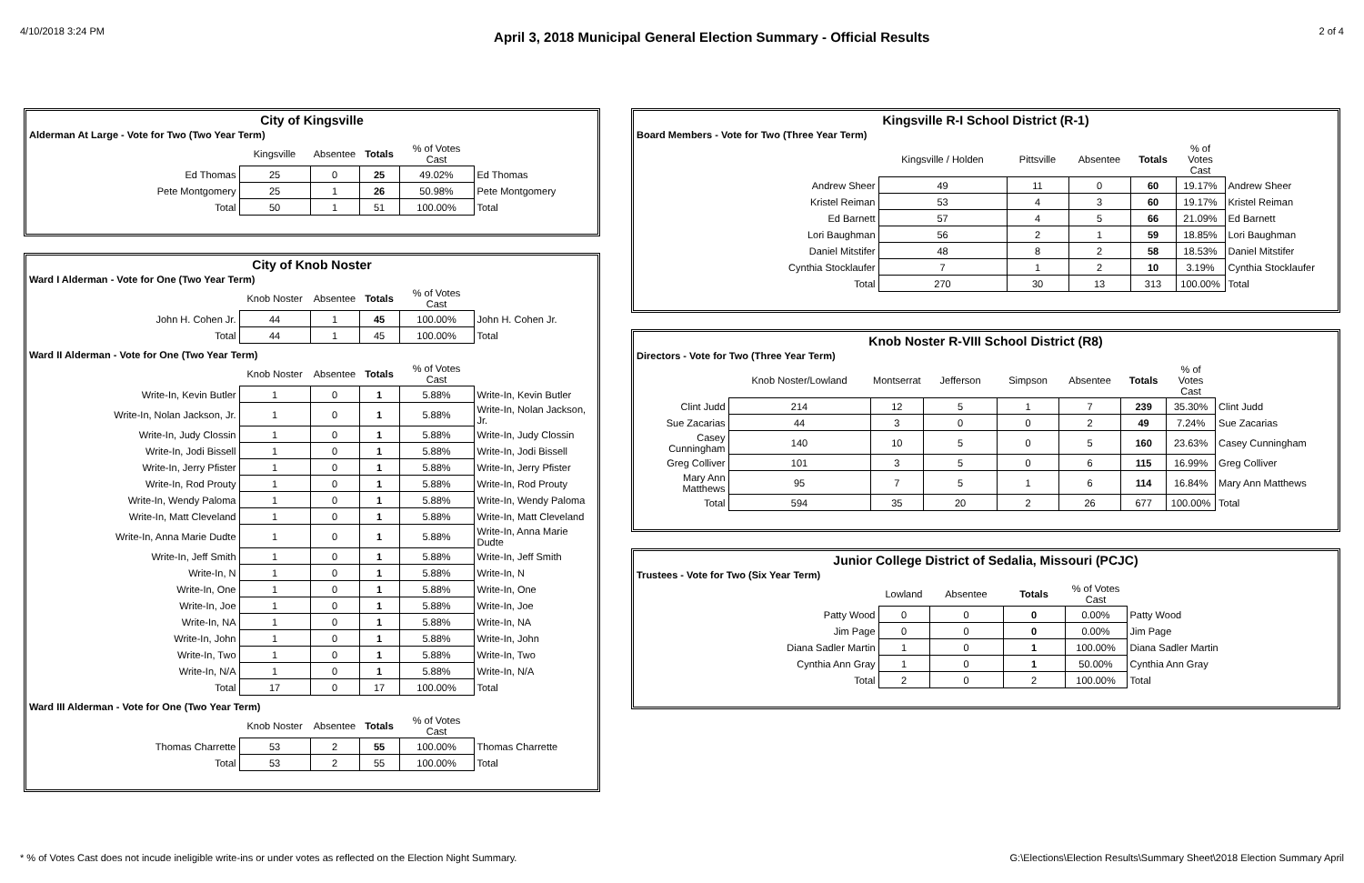4/10/2018 3:24 PM
April 3, 2018 Municipal General Election Summary - Official Results
2 of 4
City of Kingsville
Alderman At Large - Vote for Two (Two Year Term)
| | Kingsville | Absentee | Totals | % of Votes Cast | |
| --- | --- | --- | --- | --- | --- |
| Ed Thomas | 25 | 0 | 25 | 49.02% | Ed Thomas |
| Pete Montgomery | 25 | 1 | 26 | 50.98% | Pete Montgomery |
| Total | 50 | 1 | 51 | 100.00% | Total |
City of Knob Noster
Ward I Alderman - Vote for One (Two Year Term)
| | Knob Noster | Absentee | Totals | % of Votes Cast | |
| --- | --- | --- | --- | --- | --- |
| John H. Cohen Jr. | 44 | 1 | 45 | 100.00% | John H. Cohen Jr. |
| Total | 44 | 1 | 45 | 100.00% | Total |
Ward II Alderman - Vote for One (Two Year Term)
| | Knob Noster | Absentee | Totals | % of Votes Cast | |
| --- | --- | --- | --- | --- | --- |
| Write-In, Kevin Butler | 1 | 0 | 1 | 5.88% | Write-In, Kevin Butler |
| Write-In, Nolan Jackson, Jr. | 1 | 0 | 1 | 5.88% | Write-In, Nolan Jackson, Jr. |
| Write-In, Judy Clossin | 1 | 0 | 1 | 5.88% | Write-In, Judy Clossin |
| Write-In, Jodi Bissell | 1 | 0 | 1 | 5.88% | Write-In, Jodi Bissell |
| Write-In, Jerry Pfister | 1 | 0 | 1 | 5.88% | Write-In, Jerry Pfister |
| Write-In, Rod Prouty | 1 | 0 | 1 | 5.88% | Write-In, Rod Prouty |
| Write-In, Wendy Paloma | 1 | 0 | 1 | 5.88% | Write-In, Wendy Paloma |
| Write-In, Matt Cleveland | 1 | 0 | 1 | 5.88% | Write-In, Matt Cleveland |
| Write-In, Anna Marie Dudte | 1 | 0 | 1 | 5.88% | Write-In, Anna Marie Dudte |
| Write-In, Jeff Smith | 1 | 0 | 1 | 5.88% | Write-In, Jeff Smith |
| Write-In, N | 1 | 0 | 1 | 5.88% | Write-In, N |
| Write-In, One | 1 | 0 | 1 | 5.88% | Write-In, One |
| Write-In, Joe | 1 | 0 | 1 | 5.88% | Write-In, Joe |
| Write-In, NA | 1 | 0 | 1 | 5.88% | Write-In, NA |
| Write-In, John | 1 | 0 | 1 | 5.88% | Write-In, John |
| Write-In, Two | 1 | 0 | 1 | 5.88% | Write-In, Two |
| Write-In, N/A | 1 | 0 | 1 | 5.88% | Write-In, N/A |
| Total | 17 | 0 | 17 | 100.00% | Total |
Ward III Alderman - Vote for One (Two Year Term)
| | Knob Noster | Absentee | Totals | % of Votes Cast | |
| --- | --- | --- | --- | --- | --- |
| Thomas Charrette | 53 | 2 | 55 | 100.00% | Thomas Charrette |
| Total | 53 | 2 | 55 | 100.00% | Total |
Kingsville R-I School District (R-1)
Board Members - Vote for Two (Three Year Term)
| | Kingsville / Holden | Pittsville | Absentee | Totals | % of Votes Cast | |
| --- | --- | --- | --- | --- | --- | --- |
| Andrew Sheer | 49 | 11 | 0 | 60 | 19.17% | Andrew Sheer |
| Kristel Reiman | 53 | 4 | 3 | 60 | 19.17% | Kristel Reiman |
| Ed Barnett | 57 | 4 | 5 | 66 | 21.09% | Ed Barnett |
| Lori Baughman | 56 | 2 | 1 | 59 | 18.85% | Lori Baughman |
| Daniel Mitstifer | 48 | 8 | 2 | 58 | 18.53% | Daniel Mitstifer |
| Cynthia Stocklaufer | 7 | 1 | 2 | 10 | 3.19% | Cynthia Stocklaufer |
| Total | 270 | 30 | 13 | 313 | 100.00% | Total |
Knob Noster R-VIII School District (R8)
Directors - Vote for Two (Three Year Term)
| | Knob Noster/Lowland | Montserrat | Jefferson | Simpson | Absentee | Totals | % of Votes Cast | |
| --- | --- | --- | --- | --- | --- | --- | --- | --- |
| Clint Judd | 214 | 12 | 5 | 1 | 7 | 239 | 35.30% | Clint Judd |
| Sue Zacarias | 44 | 3 | 0 | 0 | 2 | 49 | 7.24% | Sue Zacarias |
| Casey Cunningham | 140 | 10 | 5 | 0 | 5 | 160 | 23.63% | Casey Cunningham |
| Greg Colliver | 101 | 3 | 5 | 0 | 6 | 115 | 16.99% | Greg Colliver |
| Mary Ann Matthews | 95 | 7 | 5 | 1 | 6 | 114 | 16.84% | Mary Ann Matthews |
| Total | 594 | 35 | 20 | 2 | 26 | 677 | 100.00% | Total |
Junior College District of Sedalia, Missouri (PCJC)
Trustees - Vote for Two (Six Year Term)
| | Lowland | Absentee | Totals | % of Votes Cast | |
| --- | --- | --- | --- | --- | --- |
| Patty Wood | 0 | 0 | 0 | 0.00% | Patty Wood |
| Jim Page | 0 | 0 | 0 | 0.00% | Jim Page |
| Diana Sadler Martin | 1 | 0 | 1 | 100.00% | Diana Sadler Martin |
| Cynthia Ann Gray | 1 | 0 | 1 | 50.00% | Cynthia Ann Gray |
| Total | 2 | 0 | 2 | 100.00% | Total |
* % of Votes Cast does not incude ineligible write-ins or under votes as reflected on the Election Night Summary. G:\Elections\Election Results\Summary Sheet\2018 Election Summary April